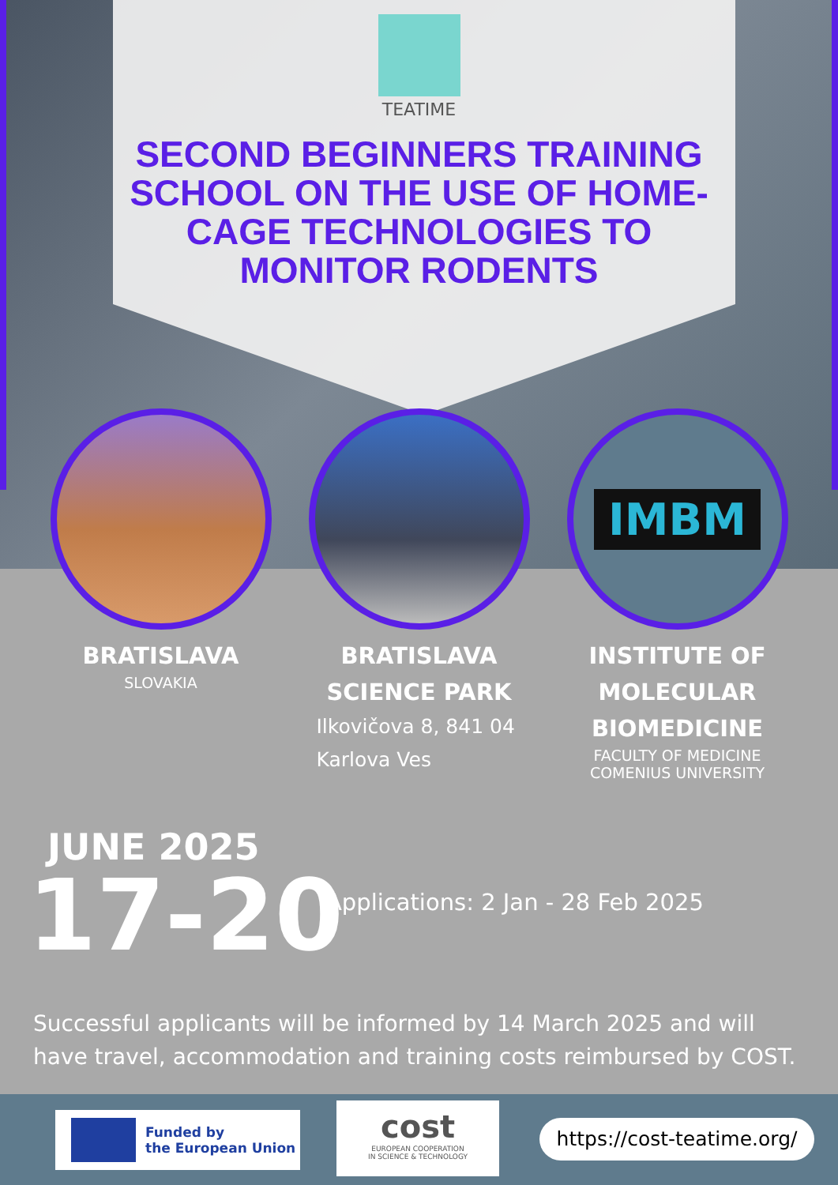TEATIME
SECOND BEGINNERS TRAINING SCHOOL ON THE USE OF HOME-CAGE TECHNOLOGIES TO MONITOR RODENTS
IMBM
BRATISLAVA
SLOVAKIA
BRATISLAVA
SCIENCE PARK
Ilkovičova 8, 841 04
Karlova Ves
INSTITUTE OF
MOLECULAR
BIOMEDICINE
FACULTY OF MEDICINE
COMENIUS UNIVERSITY
JUNE 2025
17-20
Applications: 2 Jan - 28 Feb 2025
Successful applicants will be informed by 14 March 2025 and will have travel, accommodation and training costs reimbursed by COST.
Funded by
the European Union
cost
EUROPEAN COOPERATION
IN SCIENCE & TECHNOLOGY
https://cost-teatime.org/